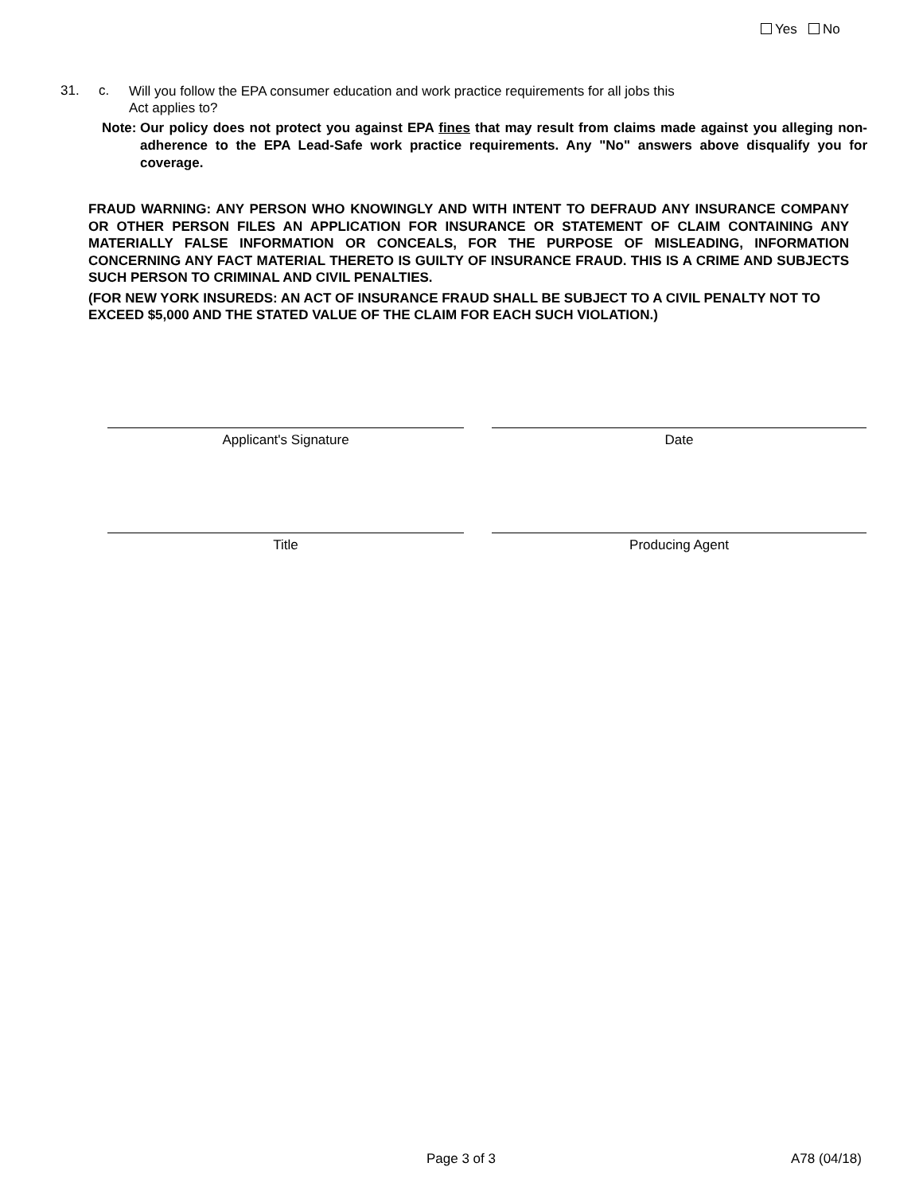31. c. Will you follow the EPA consumer education and work practice requirements for all jobs this Act applies to?
Yes No
Note: Our policy does not protect you against EPA fines that may result from claims made against you alleging non-adherence to the EPA Lead-Safe work practice requirements. Any "No" answers above disqualify you for coverage.
FRAUD WARNING: ANY PERSON WHO KNOWINGLY AND WITH INTENT TO DEFRAUD ANY INSURANCE COMPANY OR OTHER PERSON FILES AN APPLICATION FOR INSURANCE OR STATEMENT OF CLAIM CONTAINING ANY MATERIALLY FALSE INFORMATION OR CONCEALS, FOR THE PURPOSE OF MISLEADING, INFORMATION CONCERNING ANY FACT MATERIAL THERETO IS GUILTY OF INSURANCE FRAUD. THIS IS A CRIME AND SUBJECTS SUCH PERSON TO CRIMINAL AND CIVIL PENALTIES.
(FOR NEW YORK INSUREDS: AN ACT OF INSURANCE FRAUD SHALL BE SUBJECT TO A CIVIL PENALTY NOT TO EXCEED $5,000 AND THE STATED VALUE OF THE CLAIM FOR EACH SUCH VIOLATION.)
Applicant's Signature Date
Title Producing Agent
Page 3 of 3 A78 (04/18)